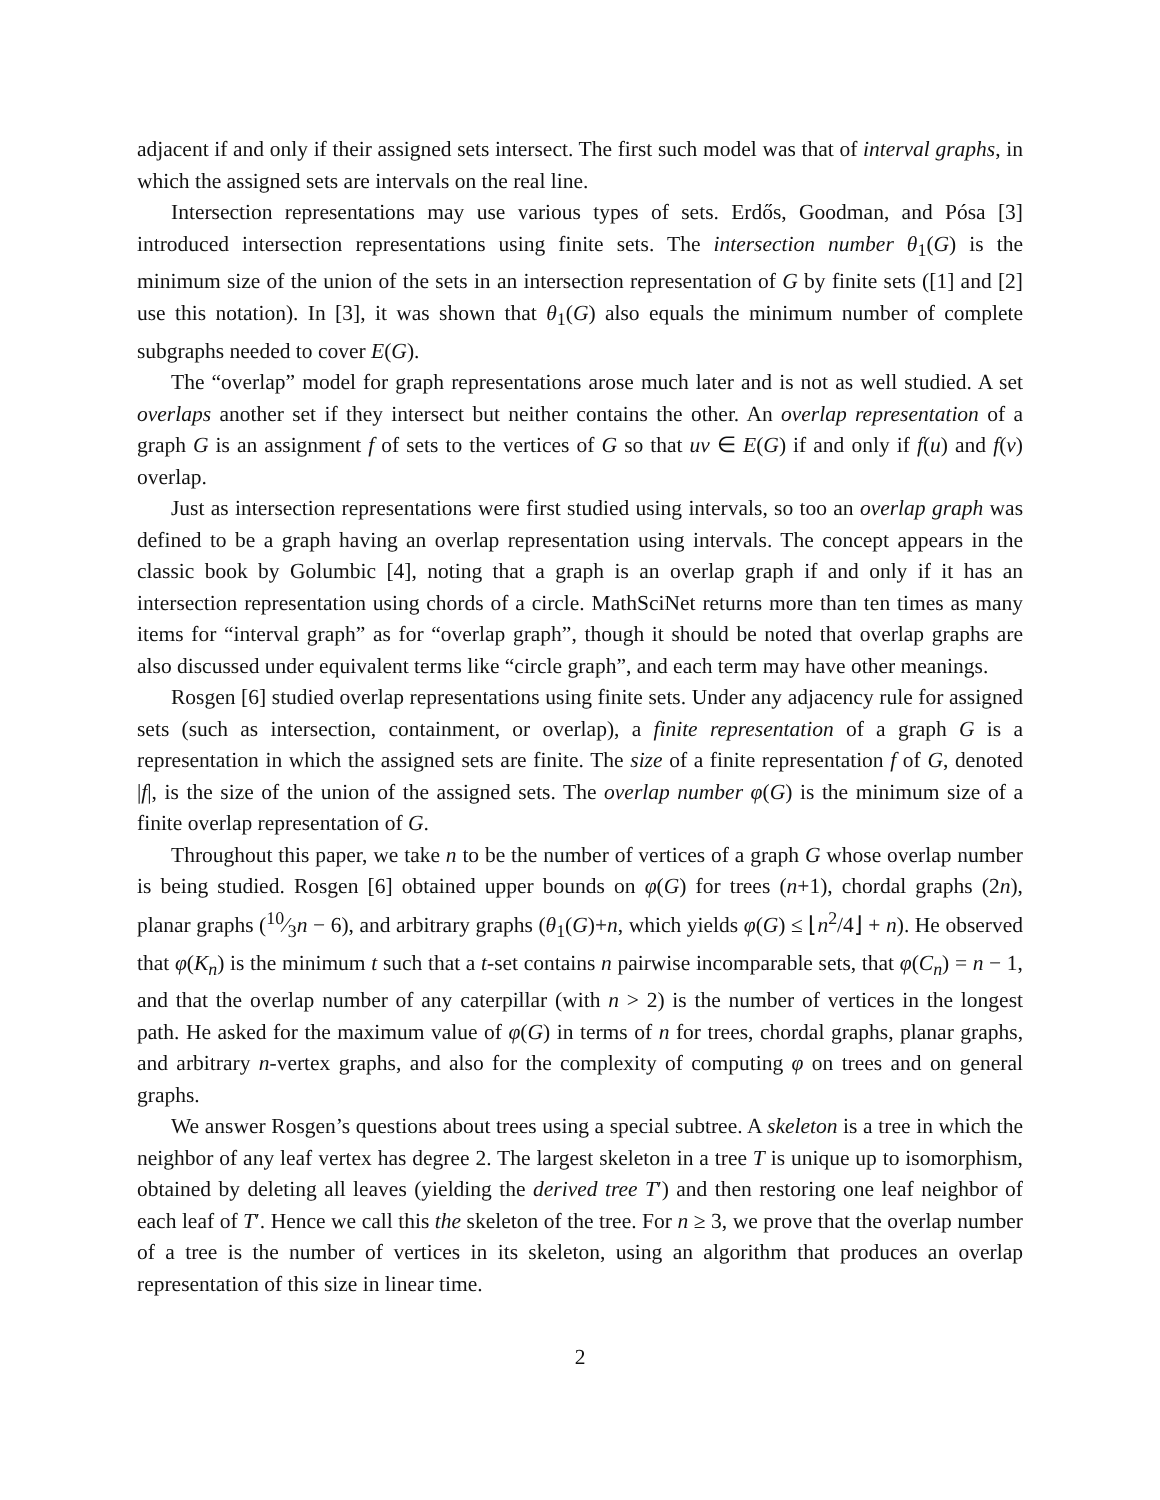adjacent if and only if their assigned sets intersect. The first such model was that of interval graphs, in which the assigned sets are intervals on the real line.
Intersection representations may use various types of sets. Erdős, Goodman, and Pósa [3] introduced intersection representations using finite sets. The intersection number θ<sub>1</sub>(G) is the minimum size of the union of the sets in an intersection representation of G by finite sets ([1] and [2] use this notation). In [3], it was shown that θ<sub>1</sub>(G) also equals the minimum number of complete subgraphs needed to cover E(G).
The “overlap” model for graph representations arose much later and is not as well studied. A set overlaps another set if they intersect but neither contains the other. An overlap representation of a graph G is an assignment f of sets to the vertices of G so that uv ∈ E(G) if and only if f(u) and f(v) overlap.
Just as intersection representations were first studied using intervals, so too an overlap graph was defined to be a graph having an overlap representation using intervals. The concept appears in the classic book by Golumbic [4], noting that a graph is an overlap graph if and only if it has an intersection representation using chords of a circle. MathSciNet returns more than ten times as many items for “interval graph” as for “overlap graph”, though it should be noted that overlap graphs are also discussed under equivalent terms like “circle graph”, and each term may have other meanings.
Rosgen [6] studied overlap representations using finite sets. Under any adjacency rule for assigned sets (such as intersection, containment, or overlap), a finite representation of a graph G is a representation in which the assigned sets are finite. The size of a finite representation f of G, denoted |f|, is the size of the union of the assigned sets. The overlap number φ(G) is the minimum size of a finite overlap representation of G.
Throughout this paper, we take n to be the number of vertices of a graph G whose overlap number is being studied. Rosgen [6] obtained upper bounds on φ(G) for trees (n+1), chordal graphs (2n), planar graphs (10⁄3n − 6), and arbitrary graphs (θ<sub>1</sub>(G)+n, which yields φ(G) ≤ ⌊n<sup>2</sup>/4⌋ + n). He observed that φ(K<sub>n</sub>) is the minimum t such that a t-set contains n pairwise incomparable sets, that φ(C<sub>n</sub>) = n − 1, and that the overlap number of any caterpillar (with n > 2) is the number of vertices in the longest path. He asked for the maximum value of φ(G) in terms of n for trees, chordal graphs, planar graphs, and arbitrary n-vertex graphs, and also for the complexity of computing φ on trees and on general graphs.
We answer Rosgen’s questions about trees using a special subtree. A skeleton is a tree in which the neighbor of any leaf vertex has degree 2. The largest skeleton in a tree T is unique up to isomorphism, obtained by deleting all leaves (yielding the derived tree T′) and then restoring one leaf neighbor of each leaf of T′. Hence we call this the skeleton of the tree. For n ≥ 3, we prove that the overlap number of a tree is the number of vertices in its skeleton, using an algorithm that produces an overlap representation of this size in linear time.
2